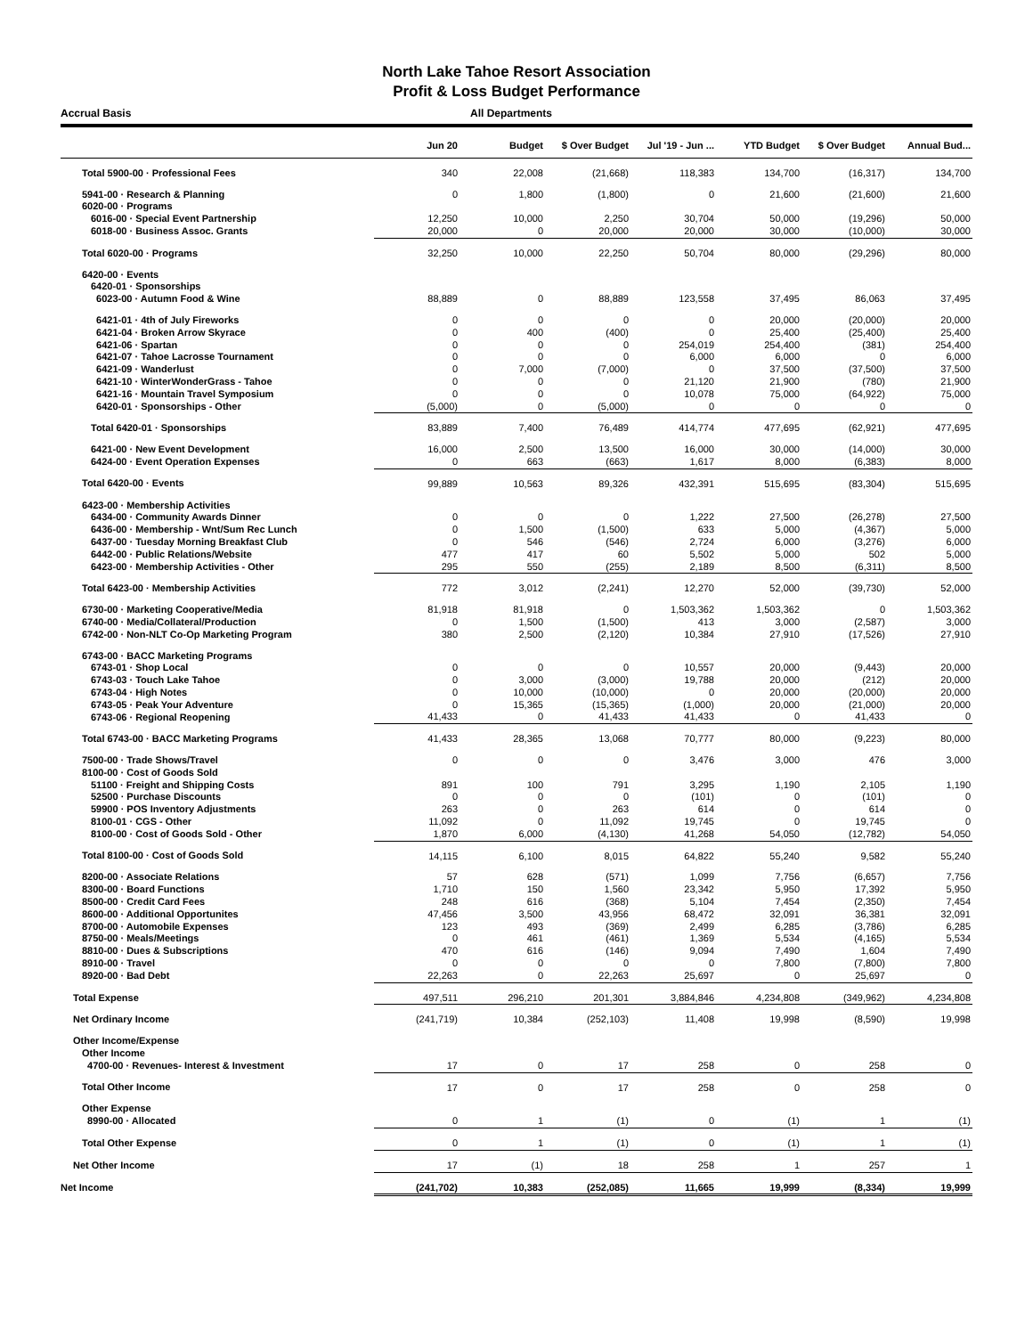North Lake Tahoe Resort Association
Profit & Loss Budget Performance
Accrual Basis All Departments
| | Jun 20 | Budget | $ Over Budget | Jul '19 - Jun ... | YTD Budget | $ Over Budget | Annual Bud... |
| --- | --- | --- | --- | --- | --- | --- | --- |
| Total 5900-00 · Professional Fees | 340 | 22,008 | (21,668) | 118,383 | 134,700 | (16,317) | 134,700 |
| 5941-00 · Research & Planning | 0 | 1,800 | (1,800) | 0 | 21,600 | (21,600) | 21,600 |
| 6020-00 · Programs | | | | | | | |
| 6016-00 · Special Event Partnership | 12,250 | 10,000 | 2,250 | 30,704 | 50,000 | (19,296) | 50,000 |
| 6018-00 · Business Assoc. Grants | 20,000 | 0 | 20,000 | 20,000 | 30,000 | (10,000) | 30,000 |
| Total 6020-00 · Programs | 32,250 | 10,000 | 22,250 | 50,704 | 80,000 | (29,296) | 80,000 |
| 6420-00 · Events | | | | | | | |
| 6420-01 · Sponsorships | | | | | | | |
| 6023-00 · Autumn Food & Wine | 88,889 | 0 | 88,889 | 123,558 | 37,495 | 86,063 | 37,495 |
| 6421-01 · 4th of July Fireworks | 0 | 0 | 0 | 0 | 20,000 | (20,000) | 20,000 |
| 6421-04 · Broken Arrow Skyrace | 0 | 400 | (400) | 0 | 25,400 | (25,400) | 25,400 |
| 6421-06 · Spartan | 0 | 0 | 0 | 254,019 | 254,400 | (381) | 254,400 |
| 6421-07 · Tahoe Lacrosse Tournament | 0 | 0 | 0 | 6,000 | 6,000 | 0 | 6,000 |
| 6421-09 · Wanderlust | 0 | 7,000 | (7,000) | 0 | 37,500 | (37,500) | 37,500 |
| 6421-10 · WinterWonderGrass - Tahoe | 0 | 0 | 0 | 21,120 | 21,900 | (780) | 21,900 |
| 6421-16 · Mountain Travel Symposium | 0 | 0 | 0 | 10,078 | 75,000 | (64,922) | 75,000 |
| 6420-01 · Sponsorships - Other | (5,000) | 0 | (5,000) | 0 | 0 | 0 | 0 |
| Total 6420-01 · Sponsorships | 83,889 | 7,400 | 76,489 | 414,774 | 477,695 | (62,921) | 477,695 |
| 6421-00 · New Event Development | 16,000 | 2,500 | 13,500 | 16,000 | 30,000 | (14,000) | 30,000 |
| 6424-00 · Event Operation Expenses | 0 | 663 | (663) | 1,617 | 8,000 | (6,383) | 8,000 |
| Total 6420-00 · Events | 99,889 | 10,563 | 89,326 | 432,391 | 515,695 | (83,304) | 515,695 |
| 6423-00 · Membership Activities | | | | | | | |
| 6434-00 · Community Awards Dinner | 0 | 0 | 0 | 1,222 | 27,500 | (26,278) | 27,500 |
| 6436-00 · Membership - Wnt/Sum Rec Lunch | 0 | 1,500 | (1,500) | 633 | 5,000 | (4,367) | 5,000 |
| 6437-00 · Tuesday Morning Breakfast Club | 0 | 546 | (546) | 2,724 | 6,000 | (3,276) | 6,000 |
| 6442-00 · Public Relations/Website | 477 | 417 | 60 | 5,502 | 5,000 | 502 | 5,000 |
| 6423-00 · Membership Activities - Other | 295 | 550 | (255) | 2,189 | 8,500 | (6,311) | 8,500 |
| Total 6423-00 · Membership Activities | 772 | 3,012 | (2,241) | 12,270 | 52,000 | (39,730) | 52,000 |
| 6730-00 · Marketing Cooperative/Media | 81,918 | 81,918 | 0 | 1,503,362 | 1,503,362 | 0 | 1,503,362 |
| 6740-00 · Media/Collateral/Production | 0 | 1,500 | (1,500) | 413 | 3,000 | (2,587) | 3,000 |
| 6742-00 · Non-NLT Co-Op Marketing Program | 380 | 2,500 | (2,120) | 10,384 | 27,910 | (17,526) | 27,910 |
| 6743-00 · BACC Marketing Programs | | | | | | | |
| 6743-01 · Shop Local | 0 | 0 | 0 | 10,557 | 20,000 | (9,443) | 20,000 |
| 6743-03 · Touch Lake Tahoe | 0 | 3,000 | (3,000) | 19,788 | 20,000 | (212) | 20,000 |
| 6743-04 · High Notes | 0 | 10,000 | (10,000) | 0 | 20,000 | (20,000) | 20,000 |
| 6743-05 · Peak Your Adventure | 0 | 15,365 | (15,365) | (1,000) | 20,000 | (21,000) | 20,000 |
| 6743-06 · Regional Reopening | 41,433 | 0 | 41,433 | 41,433 | 0 | 41,433 | 0 |
| Total 6743-00 · BACC Marketing Programs | 41,433 | 28,365 | 13,068 | 70,777 | 80,000 | (9,223) | 80,000 |
| 7500-00 · Trade Shows/Travel | 0 | 0 | 0 | 3,476 | 3,000 | 476 | 3,000 |
| 8100-00 · Cost of Goods Sold | | | | | | | |
| 51100 · Freight and Shipping Costs | 891 | 100 | 791 | 3,295 | 1,190 | 2,105 | 1,190 |
| 52500 · Purchase Discounts | 0 | 0 | 0 | (101) | 0 | (101) | 0 |
| 59900 · POS Inventory Adjustments | 263 | 0 | 263 | 614 | 0 | 614 | 0 |
| 8100-01 · CGS - Other | 11,092 | 0 | 11,092 | 19,745 | 0 | 19,745 | 0 |
| 8100-00 · Cost of Goods Sold - Other | 1,870 | 6,000 | (4,130) | 41,268 | 54,050 | (12,782) | 54,050 |
| Total 8100-00 · Cost of Goods Sold | 14,115 | 6,100 | 8,015 | 64,822 | 55,240 | 9,582 | 55,240 |
| 8200-00 · Associate Relations | 57 | 628 | (571) | 1,099 | 7,756 | (6,657) | 7,756 |
| 8300-00 · Board Functions | 1,710 | 150 | 1,560 | 23,342 | 5,950 | 17,392 | 5,950 |
| 8500-00 · Credit Card Fees | 248 | 616 | (368) | 5,104 | 7,454 | (2,350) | 7,454 |
| 8600-00 · Additional Opportunites | 47,456 | 3,500 | 43,956 | 68,472 | 32,091 | 36,381 | 32,091 |
| 8700-00 · Automobile Expenses | 123 | 493 | (369) | 2,499 | 6,285 | (3,786) | 6,285 |
| 8750-00 · Meals/Meetings | 0 | 461 | (461) | 1,369 | 5,534 | (4,165) | 5,534 |
| 8810-00 · Dues & Subscriptions | 470 | 616 | (146) | 9,094 | 7,490 | 1,604 | 7,490 |
| 8910-00 · Travel | 0 | 0 | 0 | 0 | 7,800 | (7,800) | 7,800 |
| 8920-00 · Bad Debt | 22,263 | 0 | 22,263 | 25,697 | 0 | 25,697 | 0 |
| Total Expense | 497,511 | 296,210 | 201,301 | 3,884,846 | 4,234,808 | (349,962) | 4,234,808 |
| Net Ordinary Income | (241,719) | 10,384 | (252,103) | 11,408 | 19,998 | (8,590) | 19,998 |
| Other Income/Expense | | | | | | | |
| Other Income | | | | | | | |
| 4700-00 · Revenues- Interest & Investment | 17 | 0 | 17 | 258 | 0 | 258 | 0 |
| Total Other Income | 17 | 0 | 17 | 258 | 0 | 258 | 0 |
| Other Expense | | | | | | | |
| 8990-00 · Allocated | 0 | 1 | (1) | 0 | (1) | 1 | (1) |
| Total Other Expense | 0 | 1 | (1) | 0 | (1) | 1 | (1) |
| Net Other Income | 17 | (1) | 18 | 258 | 1 | 257 | 1 |
| Net Income | (241,702) | 10,383 | (252,085) | 11,665 | 19,999 | (8,334) | 19,999 |